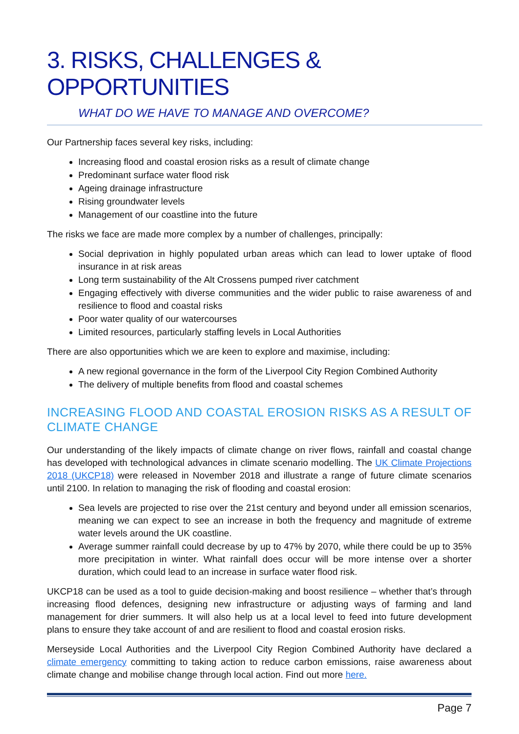3. RISKS, CHALLENGES & OPPORTUNITIES
WHAT DO WE HAVE TO MANAGE AND OVERCOME?
Our Partnership faces several key risks, including:
Increasing flood and coastal erosion risks as a result of climate change
Predominant surface water flood risk
Ageing drainage infrastructure
Rising groundwater levels
Management of our coastline into the future
The risks we face are made more complex by a number of challenges, principally:
Social deprivation in highly populated urban areas which can lead to lower uptake of flood insurance in at risk areas
Long term sustainability of the Alt Crossens pumped river catchment
Engaging effectively with diverse communities and the wider public to raise awareness of and resilience to flood and coastal risks
Poor water quality of our watercourses
Limited resources, particularly staffing levels in Local Authorities
There are also opportunities which we are keen to explore and maximise, including:
A new regional governance in the form of the Liverpool City Region Combined Authority
The delivery of multiple benefits from flood and coastal schemes
INCREASING FLOOD AND COASTAL EROSION RISKS AS A RESULT OF CLIMATE CHANGE
Our understanding of the likely impacts of climate change on river flows, rainfall and coastal change has developed with technological advances in climate scenario modelling. The UK Climate Projections 2018 (UKCP18) were released in November 2018 and illustrate a range of future climate scenarios until 2100. In relation to managing the risk of flooding and coastal erosion:
Sea levels are projected to rise over the 21st century and beyond under all emission scenarios, meaning we can expect to see an increase in both the frequency and magnitude of extreme water levels around the UK coastline.
Average summer rainfall could decrease by up to 47% by 2070, while there could be up to 35% more precipitation in winter. What rainfall does occur will be more intense over a shorter duration, which could lead to an increase in surface water flood risk.
UKCP18 can be used as a tool to guide decision-making and boost resilience – whether that’s through increasing flood defences, designing new infrastructure or adjusting ways of farming and land management for drier summers. It will also help us at a local level to feed into future development plans to ensure they take account of and are resilient to flood and coastal erosion risks.
Merseyside Local Authorities and the Liverpool City Region Combined Authority have declared a climate emergency committing to taking action to reduce carbon emissions, raise awareness about climate change and mobilise change through local action. Find out more here.
Page 7